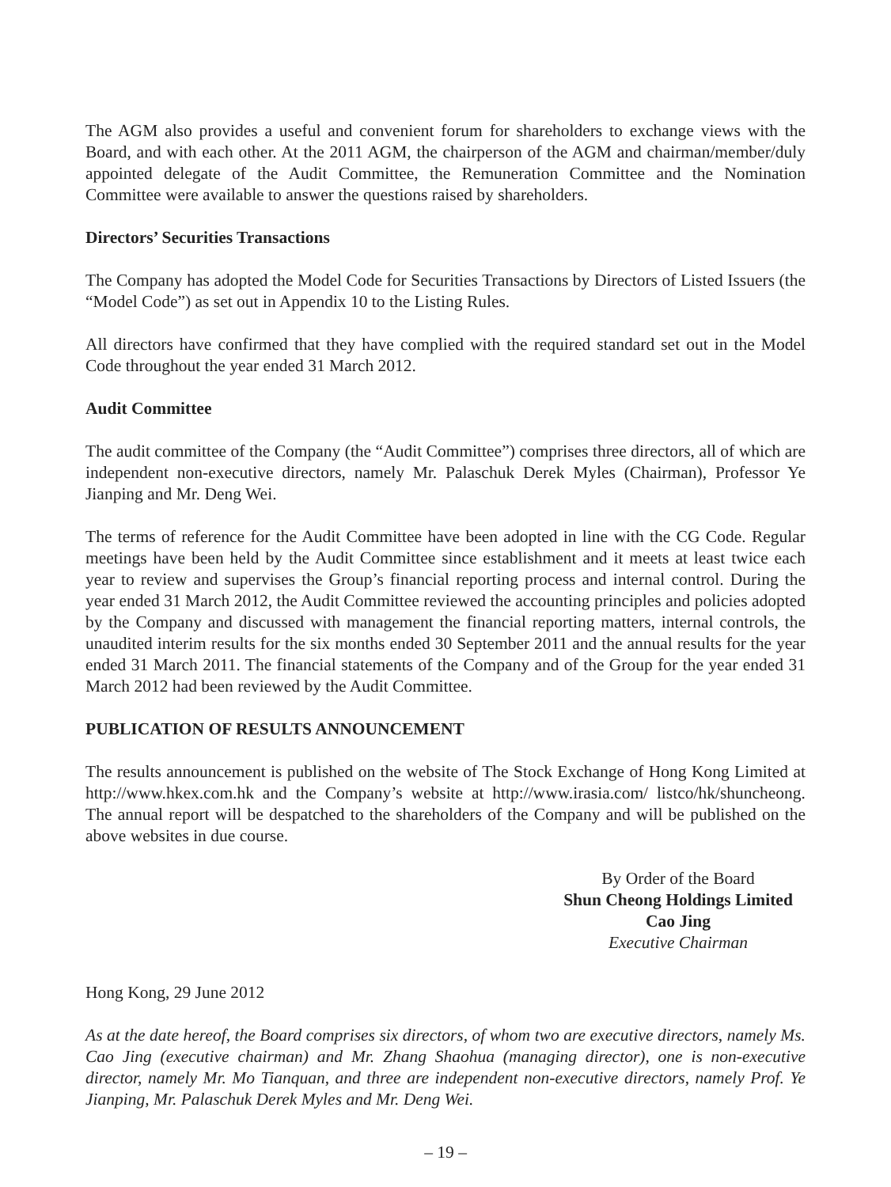The AGM also provides a useful and convenient forum for shareholders to exchange views with the Board, and with each other. At the 2011 AGM, the chairperson of the AGM and chairman/member/duly appointed delegate of the Audit Committee, the Remuneration Committee and the Nomination Committee were available to answer the questions raised by shareholders.
Directors’ Securities Transactions
The Company has adopted the Model Code for Securities Transactions by Directors of Listed Issuers (the “Model Code”) as set out in Appendix 10 to the Listing Rules.
All directors have confirmed that they have complied with the required standard set out in the Model Code throughout the year ended 31 March 2012.
Audit Committee
The audit committee of the Company (the “Audit Committee”) comprises three directors, all of which are independent non-executive directors, namely Mr. Palaschuk Derek Myles (Chairman), Professor Ye Jianping and Mr. Deng Wei.
The terms of reference for the Audit Committee have been adopted in line with the CG Code. Regular meetings have been held by the Audit Committee since establishment and it meets at least twice each year to review and supervises the Group’s financial reporting process and internal control. During the year ended 31 March 2012, the Audit Committee reviewed the accounting principles and policies adopted by the Company and discussed with management the financial reporting matters, internal controls, the unaudited interim results for the six months ended 30 September 2011 and the annual results for the year ended 31 March 2011. The financial statements of the Company and of the Group for the year ended 31 March 2012 had been reviewed by the Audit Committee.
PUBLICATION OF RESULTS ANNOUNCEMENT
The results announcement is published on the website of The Stock Exchange of Hong Kong Limited at http://www.hkex.com.hk and the Company’s website at http://www.irasia.com/ listco/hk/shuncheong. The annual report will be despatched to the shareholders of the Company and will be published on the above websites in due course.
By Order of the Board
Shun Cheong Holdings Limited
Cao Jing
Executive Chairman
Hong Kong, 29 June 2012
As at the date hereof, the Board comprises six directors, of whom two are executive directors, namely Ms. Cao Jing (executive chairman) and Mr. Zhang Shaohua (managing director), one is non-executive director, namely Mr. Mo Tianquan, and three are independent non-executive directors, namely Prof. Ye Jianping, Mr. Palaschuk Derek Myles and Mr. Deng Wei.
– 19 –